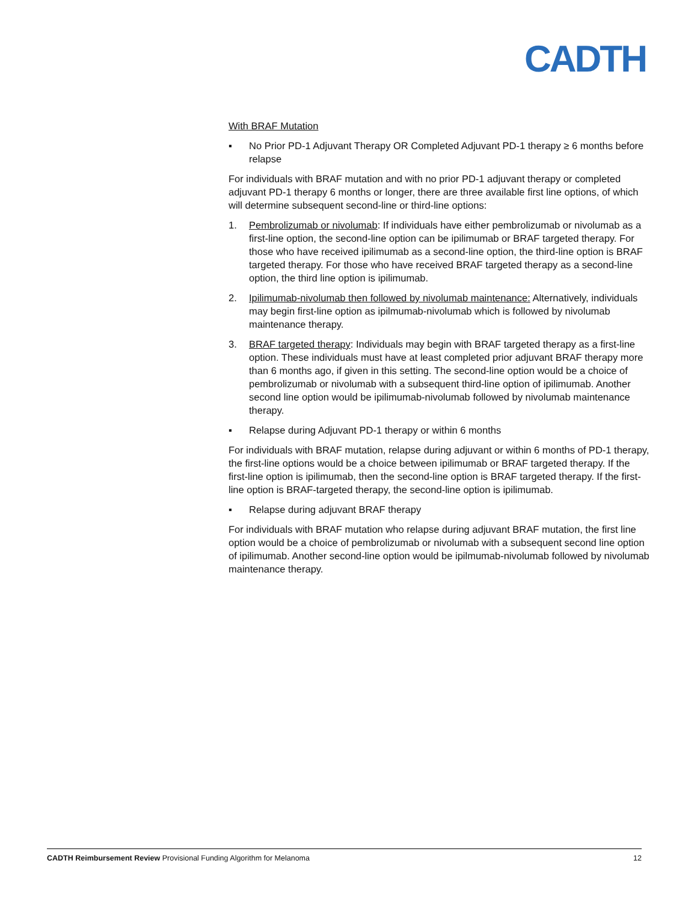CADTH
With BRAF Mutation
▪ No Prior PD-1 Adjuvant Therapy OR Completed Adjuvant PD-1 therapy ≥ 6 months before relapse
For individuals with BRAF mutation and with no prior PD-1 adjuvant therapy or completed adjuvant PD-1 therapy 6 months or longer, there are three available first line options, of which will determine subsequent second-line or third-line options:
1. Pembrolizumab or nivolumab: If individuals have either pembrolizumab or nivolumab as a first-line option, the second-line option can be ipilimumab or BRAF targeted therapy. For those who have received ipilimumab as a second-line option, the third-line option is BRAF targeted therapy. For those who have received BRAF targeted therapy as a second-line option, the third line option is ipilimumab.
2. Ipilimumab-nivolumab then followed by nivolumab maintenance: Alternatively, individuals may begin first-line option as ipilmumab-nivolumab which is followed by nivolumab maintenance therapy.
3. BRAF targeted therapy: Individuals may begin with BRAF targeted therapy as a first-line option. These individuals must have at least completed prior adjuvant BRAF therapy more than 6 months ago, if given in this setting. The second-line option would be a choice of pembrolizumab or nivolumab with a subsequent third-line option of ipilimumab. Another second line option would be ipilimumab-nivolumab followed by nivolumab maintenance therapy.
▪ Relapse during Adjuvant PD-1 therapy or within 6 months
For individuals with BRAF mutation, relapse during adjuvant or within 6 months of PD-1 therapy, the first-line options would be a choice between ipilimumab or BRAF targeted therapy. If the first-line option is ipilimumab, then the second-line option is BRAF targeted therapy. If the first-line option is BRAF-targeted therapy, the second-line option is ipilimumab.
▪ Relapse during adjuvant BRAF therapy
For individuals with BRAF mutation who relapse during adjuvant BRAF mutation, the first line option would be a choice of pembrolizumab or nivolumab with a subsequent second line option of ipilimumab. Another second-line option would be ipilmumab-nivolumab followed by nivolumab maintenance therapy.
CADTH Reimbursement Review Provisional Funding Algorithm for Melanoma 12